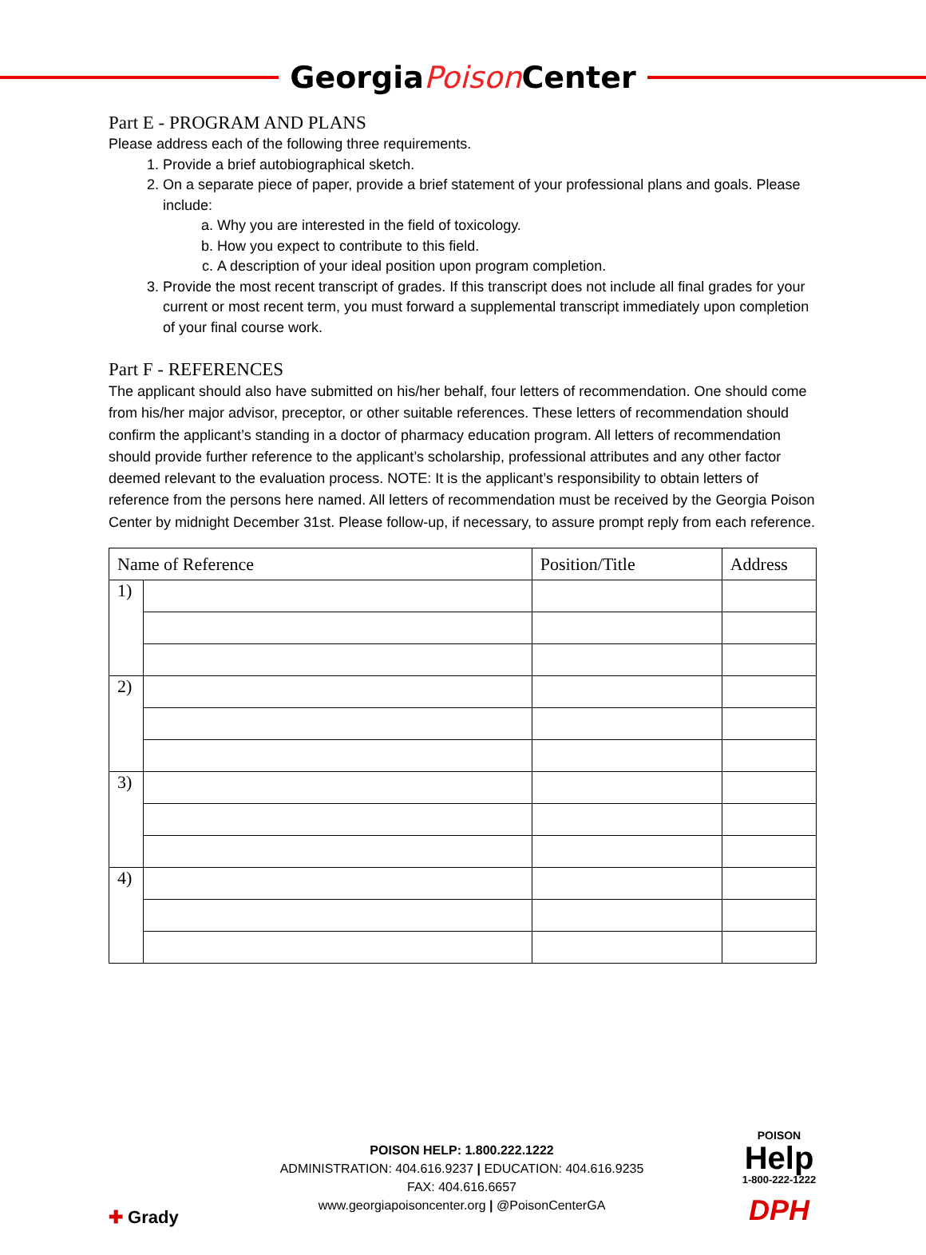GeorgiaPoison Center
Part E - PROGRAM AND PLANS
Please address each of the following three requirements.
1. Provide a brief autobiographical sketch.
2. On a separate piece of paper, provide a brief statement of your professional plans and goals. Please include:
a. Why you are interested in the field of toxicology.
b. How you expect to contribute to this field.
c. A description of your ideal position upon program completion.
3. Provide the most recent transcript of grades. If this transcript does not include all final grades for your current or most recent term, you must forward a supplemental transcript immediately upon completion of your final course work.
Part F - REFERENCES
The applicant should also have submitted on his/her behalf, four letters of recommendation. One should come from his/her major advisor, preceptor, or other suitable references. These letters of recommendation should confirm the applicant’s standing in a doctor of pharmacy education program. All letters of recommendation should provide further reference to the applicant’s scholarship, professional attributes and any other factor deemed relevant to the evaluation process. NOTE: It is the applicant’s responsibility to obtain letters of reference from the persons here named. All letters of recommendation must be received by the Georgia Poison Center by midnight December 31st. Please follow-up, if necessary, to assure prompt reply from each reference.
| Name of Reference | | Position/Title | Address |
| --- | --- | --- | --- |
| 1) | | | |
| 2) | | | |
| 3) | | | |
| 4) | | | |
✚ Grady
POISON HELP: 1.800.222.1222
ADMINISTRATION: 404.616.9237 | EDUCATION: 404.616.9235
FAX: 404.616.6657
www.georgiapoisoncenter.org | @PoisonCenterGA
POISON
Help
1-800-222-1222
DPH